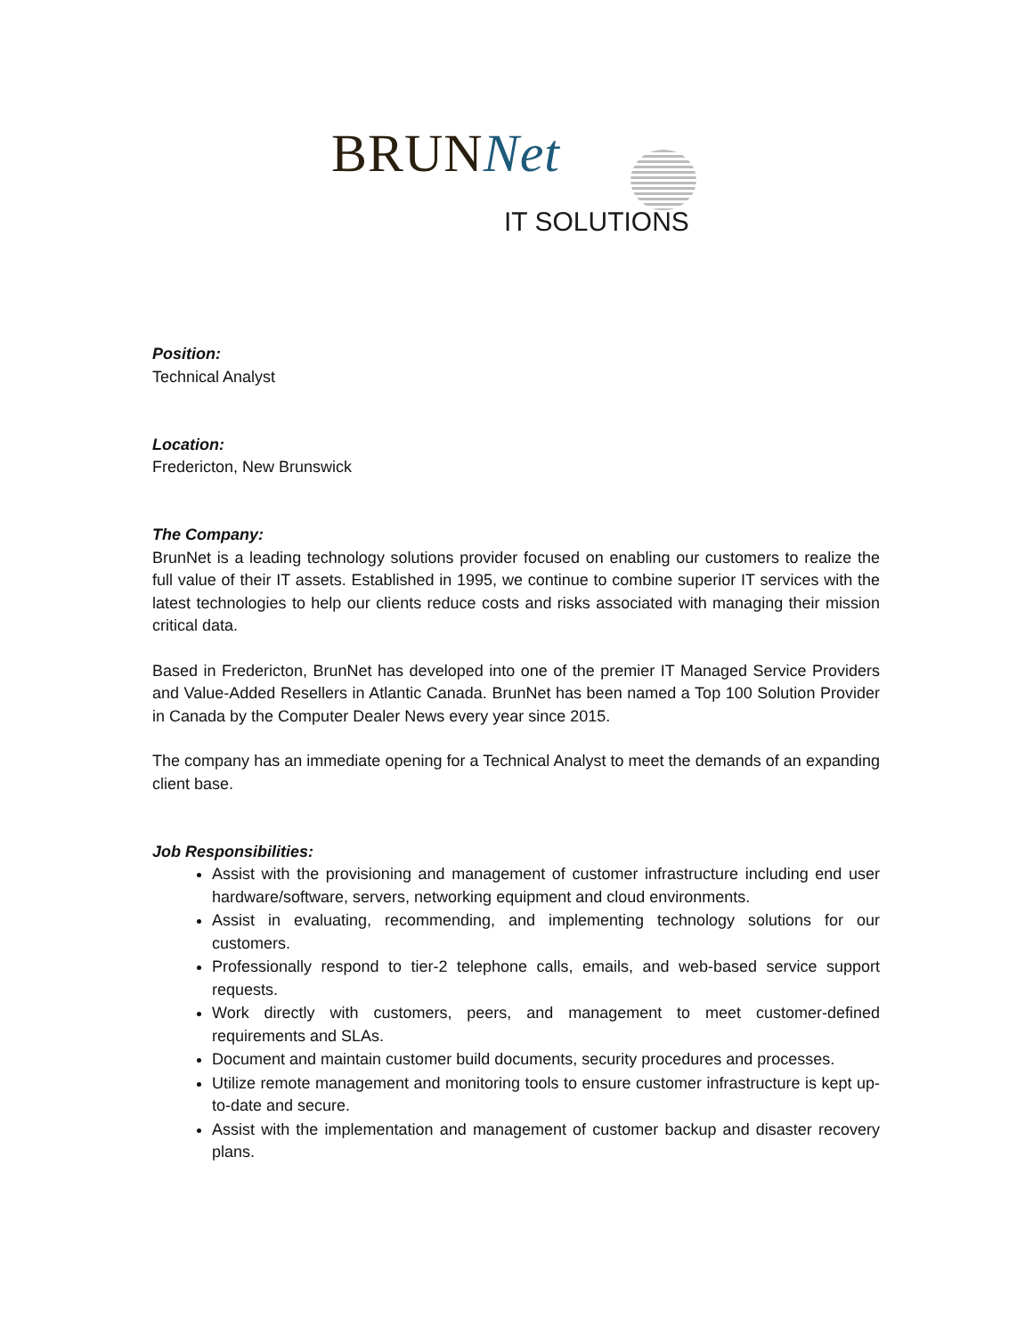BRUNNet
IT SOLUTIONS
Position:
Technical Analyst
Location:
Fredericton, New Brunswick
The Company:
BrunNet is a leading technology solutions provider focused on enabling our customers to realize the full value of their IT assets. Established in 1995, we continue to combine superior IT services with the latest technologies to help our clients reduce costs and risks associated with managing their mission critical data.
Based in Fredericton, BrunNet has developed into one of the premier IT Managed Service Providers and Value-Added Resellers in Atlantic Canada. BrunNet has been named a Top 100 Solution Provider in Canada by the Computer Dealer News every year since 2015.
The company has an immediate opening for a Technical Analyst to meet the demands of an expanding client base.
Job Responsibilities:
Assist with the provisioning and management of customer infrastructure including end user hardware/software, servers, networking equipment and cloud environments.
Assist in evaluating, recommending, and implementing technology solutions for our customers.
Professionally respond to tier-2 telephone calls, emails, and web-based service support requests.
Work directly with customers, peers, and management to meet customer-defined requirements and SLAs.
Document and maintain customer build documents, security procedures and processes.
Utilize remote management and monitoring tools to ensure customer infrastructure is kept up-to-date and secure.
Assist with the implementation and management of customer backup and disaster recovery plans.